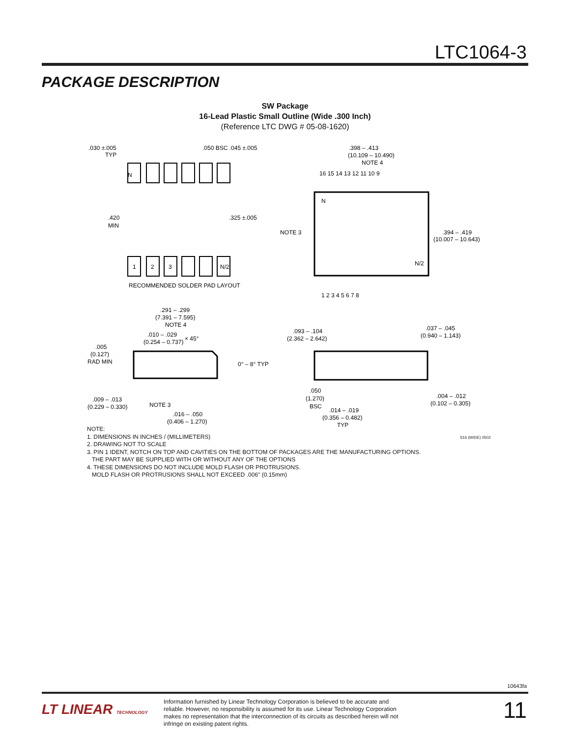LTC1064-3
PACKAGE DESCRIPTION
SW Package
16-Lead Plastic Small Outline (Wide .300 Inch)
(Reference LTC DWG # 05-08-1620)
N
1
2
3
N/2
.030 ±.005
TYP
.050 BSC .045 ±.005
.420
MIN
.325 ±.005
RECOMMENDED SOLDER PAD LAYOUT
.398 – .413
(10.109 – 10.490)
NOTE 4
16 15 14 13 12 11 10 9
N
NOTE 3
N/2
1 2 3 4 5 6 7 8
.394 – .419
(10.007 – 10.643)
.291 – .299
(7.391 – 7.595)
NOTE 4
.010 – .029
(0.254 – 0.737)
× 45°
.005
(0.127)
RAD MIN
0° – 8° TYP
.093 – .104
(2.362 – 2.642)
.037 – .045
(0.940 – 1.143)
.009 – .013
(0.229 – 0.330)
NOTE 3
.016 – .050
(0.406 – 1.270)
.050
(1.270)
BSC
.014 – .019
(0.356 – 0.482)
TYP
.004 – .012
(0.102 – 0.305)
NOTE:
1. DIMENSIONS IN INCHES / (MILLIMETERS)
2. DRAWING NOT TO SCALE
3. PIN 1 IDENT, NOTCH ON TOP AND CAVITIES ON THE BOTTOM OF PACKAGES ARE THE MANUFACTURING OPTIONS.
THE PART MAY BE SUPPLIED WITH OR WITHOUT ANY OF THE OPTIONS
4. THESE DIMENSIONS DO NOT INCLUDE MOLD FLASH OR PROTRUSIONS.
MOLD FLASH OR PROTRUSIONS SHALL NOT EXCEED .006" (0.15mm)
S16 (WIDE) 0502
10643fa
LT LINEAR TECHNOLOGY
Information furnished by Linear Technology Corporation is believed to be accurate and reliable. However, no responsibility is assumed for its use. Linear Technology Corporation makes no representation that the interconnection of its circuits as described herein will not infringe on existing patent rights.
11